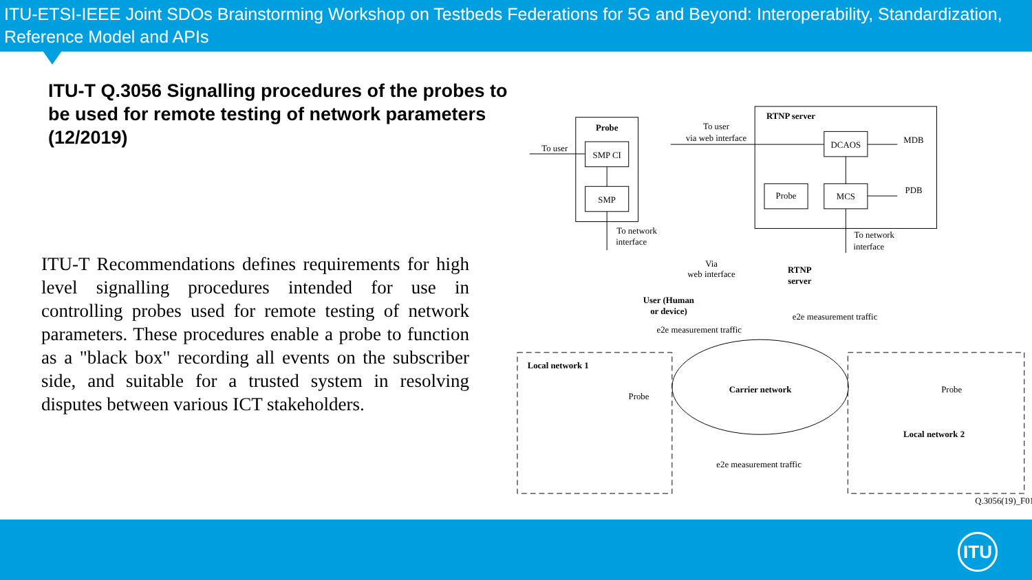ITU-ETSI-IEEE Joint SDOs Brainstorming Workshop on Testbeds Federations for 5G and Beyond: Interoperability, Standardization, Reference Model and APIs
ITU-T Q.3056 Signalling procedures of the probes to be used for remote testing of network parameters (12/2019)
ITU-T Recommendations defines requirements for high level signalling procedures intended for use in controlling probes used for remote testing of network parameters. These procedures enable a probe to function as a "black box" recording all events on the subscriber side, and suitable for a trusted system in resolving disputes between various ICT stakeholders.
Probe
SMP CI
SMP
To user
To network
interface
RTNP server
To user
via web interface
DCAOS
Probe
MCS
MDB
PDB
To network
interface
Via
web interface
RTNP
server
User (Human
or device)
Local network 1
Carrier network
Probe
Probe
Local network 2
e2e measurement traffic
e2e measurement traffic
e2e measurement traffic
Q.3056(19)_F01
ITU